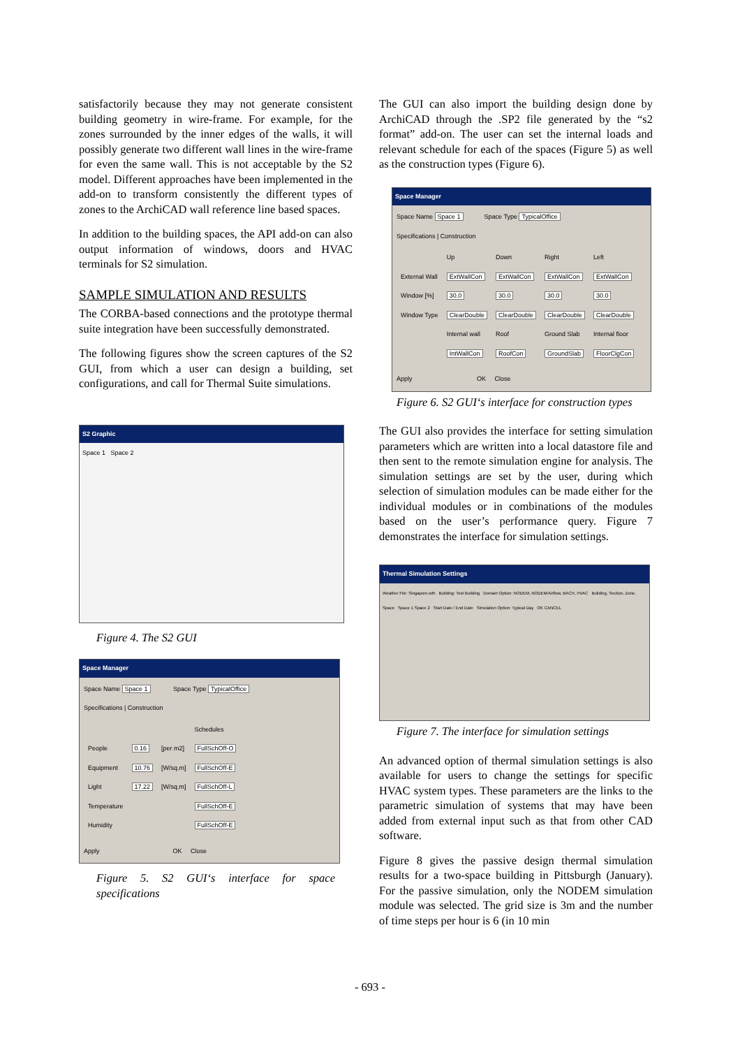satisfactorily because they may not generate consistent building geometry in wire-frame. For example, for the zones surrounded by the inner edges of the walls, it will possibly generate two different wall lines in the wire-frame for even the same wall. This is not acceptable by the S2 model. Different approaches have been implemented in the add-on to transform consistently the different types of zones to the ArchiCAD wall reference line based spaces.
In addition to the building spaces, the API add-on can also output information of windows, doors and HVAC terminals for S2 simulation.
SAMPLE SIMULATION AND RESULTS
The CORBA-based connections and the prototype thermal suite integration have been successfully demonstrated.
The following figures show the screen captures of the S2 GUI, from which a user can design a building, set configurations, and call for Thermal Suite simulations.
S2 Graphic
Space 1 Space 2
Figure 4. The S2 GUI
Space Manager
Space Name Space 1 Space Type TypicalOffice
Specifications | Construction
| | | | Schedules |
| People | 0.16 | [per m2] | FullSchOff-O |
| Equipment | 10.76 | [W/sq.m] | FullSchOff-E |
| Light | 17.22 | [W/sq.m] | FullSchOff-L |
| Temperature | | | FullSchOff-E |
| Humidity | | | FullSchOff-E |
Apply OK Close
Figure 5. S2 GUI‘s interface for space specifications
The GUI can also import the building design done by ArchiCAD through the .SP2 file generated by the “s2 format” add-on. The user can set the internal loads and relevant schedule for each of the spaces (Figure 5) as well as the construction types (Figure 6).
Space Manager
Space Name Space 1 Space Type TypicalOffice
Specifications | Construction
| | Up | Down | Right | Left |
| External Wall | ExtWallCon | ExtWallCon | ExtWallCon | ExtWallCon |
| Window [%] | 30.0 | 30.0 | 30.0 | 30.0 |
| Window Type | ClearDouble | ClearDouble | ClearDouble | ClearDouble |
| | Internal wall | Roof | Ground Slab | Internal floor |
| | IntWallCon | RoofCon | GroundSlab | FloorClgCon |
Apply OK Close
Figure 6. S2 GUI‘s interface for construction types
The GUI also provides the interface for setting simulation parameters which are written into a local datastore file and then sent to the remote simulation engine for analysis. The simulation settings are set by the user, during which selection of simulation modules can be made either for the individual modules or in combinations of the modules based on the user’s performance query. Figure 7 demonstrates the interface for simulation settings.
Thermal Simulation Settings
Weather File: Singapore.wth Building: Test Building Domain Option: NODEM, NODEM/Airflow, BACH, HVAC Building, Section, Zone, Space Space 1 Space 2 Start Date / End Date Simulation Option: Typical Day OK CANCEL
Figure 7. The interface for simulation settings
An advanced option of thermal simulation settings is also available for users to change the settings for specific HVAC system types. These parameters are the links to the parametric simulation of systems that may have been added from external input such as that from other CAD software.
Figure 8 gives the passive design thermal simulation results for a two-space building in Pittsburgh (January). For the passive simulation, only the NODEM simulation module was selected. The grid size is 3m and the number of time steps per hour is 6 (in 10 min
- 693 -